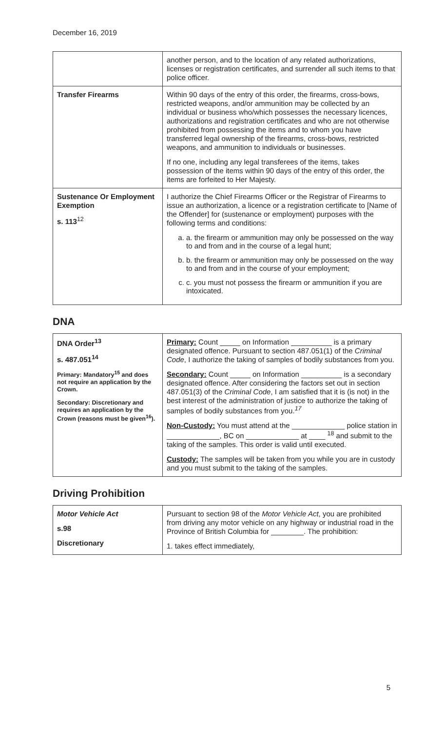December 16, 2019
| | another person, and to the location of any related authorizations, licenses or registration certificates, and surrender all such items to that police officer. |
| Transfer Firearms | Within 90 days of the entry of this order, the firearms, cross-bows, restricted weapons, and/or ammunition may be collected by an individual or business who/which possesses the necessary licences, authorizations and registration certificates and who are not otherwise prohibited from possessing the items and to whom you have transferred legal ownership of the firearms, cross-bows, restricted weapons, and ammunition to individuals or businesses. If no one, including any legal transferees of the items, takes possession of the items within 90 days of the entry of this order, the items are forfeited to Her Majesty. |
| Sustenance Or Employment Exemption s. 113<sup>12</sup> | I authorize the Chief Firearms Officer or the Registrar of Firearms to issue an authorization, a licence or a registration certificate to [Name of the Offender] for (sustenance or employment) purposes with the following terms and conditions: a. a. the firearm or ammunition may only be possessed on the way to and from and in the course of a legal hunt; b. b. the firearm or ammunition may only be possessed on the way to and from and in the course of your employment; c. c. you must not possess the firearm or ammunition if you are intoxicated. |
DNA
| DNA Order<sup>13</sup> s. 487.051<sup>14</sup> Primary: Mandatory<sup>15</sup> and does not require an application by the Crown. Secondary: Discretionary and requires an application by the Crown (reasons must be given<sup>16</sup>). | Primary: Count _____ on Information __________ is a primary designated offence. Pursuant to section 487.051(1) of the Criminal Code , I authorize the taking of samples of bodily substances from you. Secondary: Count _____ on Information __________ is a secondary designated offence. After considering the factors set out in section 487.051(3) of the Criminal Code , I am satisfied that it is (is not) in the best interest of the administration of justice to authorize the taking of samples of bodily substances from you.<sup>17</sup> Non-Custody: You must attend at the _____________ police station in _____________, BC on _____________ at ____ <sup>18</sup> and submit to the taking of the samples. This order is valid until executed. Custody: The samples will be taken from you while you are in custody and you must submit to the taking of the samples. |
Driving Prohibition
| Motor Vehicle Act s.98 Discretionary | Pursuant to section 98 of the Motor Vehicle Act , you are prohibited from driving any motor vehicle on any highway or industrial road in the Province of British Columbia for ________. The prohibition: 1. takes effect immediately, |
5